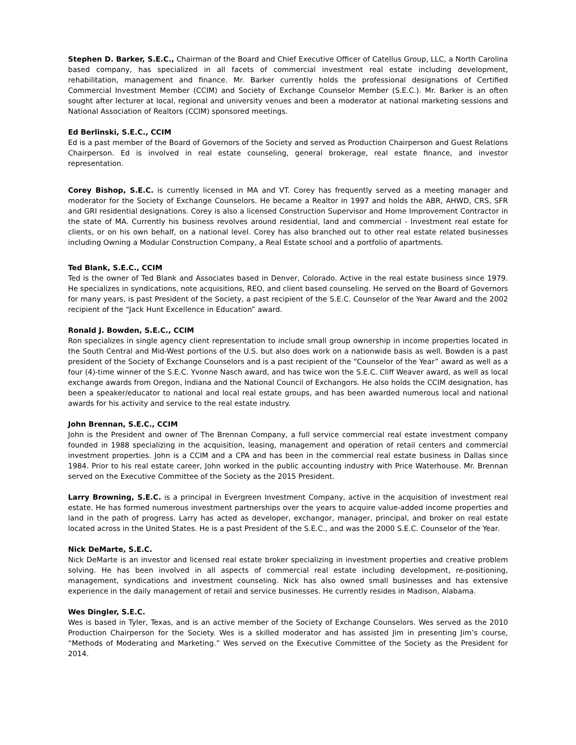Stephen D. Barker, S.E.C., Chairman of the Board and Chief Executive Officer of Catellus Group, LLC, a North Carolina based company, has specialized in all facets of commercial investment real estate including development, rehabilitation, management and finance. Mr. Barker currently holds the professional designations of Certified Commercial Investment Member (CCIM) and Society of Exchange Counselor Member (S.E.C.). Mr. Barker is an often sought after lecturer at local, regional and university venues and been a moderator at national marketing sessions and National Association of Realtors (CCIM) sponsored meetings.
Ed Berlinski, S.E.C., CCIM
Ed is a past member of the Board of Governors of the Society and served as Production Chairperson and Guest Relations Chairperson. Ed is involved in real estate counseling, general brokerage, real estate finance, and investor representation.
Corey Bishop, S.E.C. is currently licensed in MA and VT. Corey has frequently served as a meeting manager and moderator for the Society of Exchange Counselors. He became a Realtor in 1997 and holds the ABR, AHWD, CRS, SFR and GRI residential designations. Corey is also a licensed Construction Supervisor and Home Improvement Contractor in the state of MA. Currently his business revolves around residential, land and commercial - Investment real estate for clients, or on his own behalf, on a national level. Corey has also branched out to other real estate related businesses including Owning a Modular Construction Company, a Real Estate school and a portfolio of apartments.
Ted Blank, S.E.C., CCIM
Ted is the owner of Ted Blank and Associates based in Denver, Colorado. Active in the real estate business since 1979. He specializes in syndications, note acquisitions, REO, and client based counseling. He served on the Board of Governors for many years, is past President of the Society, a past recipient of the S.E.C. Counselor of the Year Award and the 2002 recipient of the “Jack Hunt Excellence in Education” award.
Ronald J. Bowden, S.E.C., CCIM
Ron specializes in single agency client representation to include small group ownership in income properties located in the South Central and Mid-West portions of the U.S. but also does work on a nationwide basis as well. Bowden is a past president of the Society of Exchange Counselors and is a past recipient of the “Counselor of the Year” award as well as a four (4)-time winner of the S.E.C. Yvonne Nasch award, and has twice won the S.E.C. Cliff Weaver award, as well as local exchange awards from Oregon, Indiana and the National Council of Exchangors. He also holds the CCIM designation, has been a speaker/educator to national and local real estate groups, and has been awarded numerous local and national awards for his activity and service to the real estate industry.
John Brennan, S.E.C., CCIM
John is the President and owner of The Brennan Company, a full service commercial real estate investment company founded in 1988 specializing in the acquisition, leasing, management and operation of retail centers and commercial investment properties. John is a CCIM and a CPA and has been in the commercial real estate business in Dallas since 1984. Prior to his real estate career, John worked in the public accounting industry with Price Waterhouse. Mr. Brennan served on the Executive Committee of the Society as the 2015 President.
Larry Browning, S.E.C. is a principal in Evergreen Investment Company, active in the acquisition of investment real estate. He has formed numerous investment partnerships over the years to acquire value-added income properties and land in the path of progress. Larry has acted as developer, exchangor, manager, principal, and broker on real estate located across in the United States. He is a past President of the S.E.C., and was the 2000 S.E.C. Counselor of the Year.
Nick DeMarte, S.E.C.
Nick DeMarte is an investor and licensed real estate broker specializing in investment properties and creative problem solving. He has been involved in all aspects of commercial real estate including development, re-positioning, management, syndications and investment counseling. Nick has also owned small businesses and has extensive experience in the daily management of retail and service businesses. He currently resides in Madison, Alabama.
Wes Dingler, S.E.C.
Wes is based in Tyler, Texas, and is an active member of the Society of Exchange Counselors. Wes served as the 2010 Production Chairperson for the Society. Wes is a skilled moderator and has assisted Jim in presenting Jim’s course, “Methods of Moderating and Marketing.” Wes served on the Executive Committee of the Society as the President for 2014.